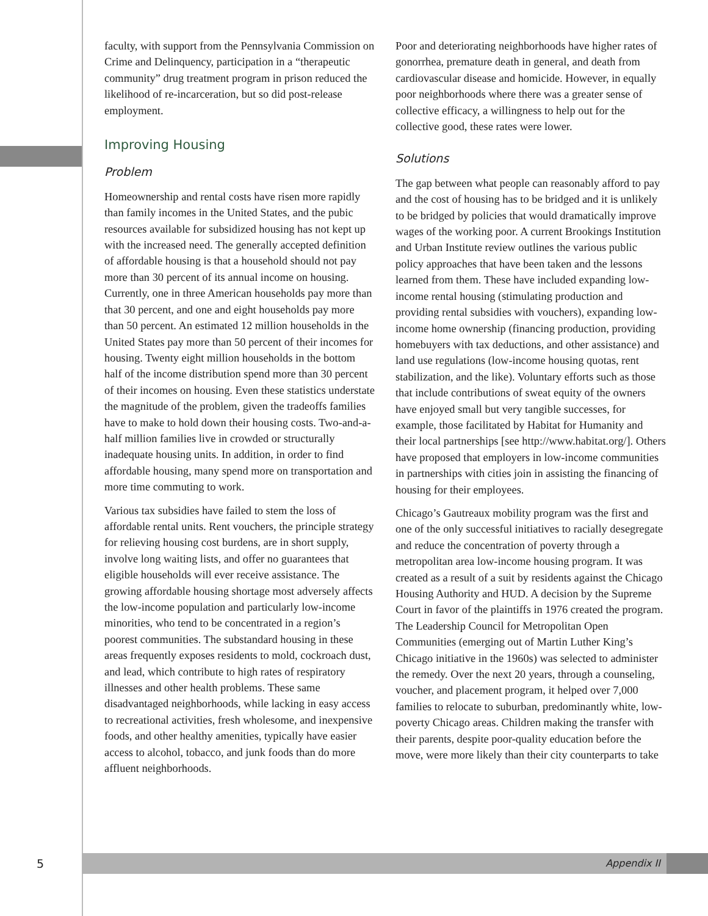faculty, with support from the Pennsylvania Commission on Crime and Delinquency, participation in a “therapeutic community” drug treatment program in prison reduced the likelihood of re-incarceration, but so did post-release employment.
Improving Housing
Problem
Homeownership and rental costs have risen more rapidly than family incomes in the United States, and the pubic resources available for subsidized housing has not kept up with the increased need. The generally accepted definition of affordable housing is that a household should not pay more than 30 percent of its annual income on housing. Currently, one in three American households pay more than that 30 percent, and one and eight households pay more than 50 percent. An estimated 12 million households in the United States pay more than 50 percent of their incomes for housing. Twenty eight million households in the bottom half of the income distribution spend more than 30 percent of their incomes on housing. Even these statistics understate the magnitude of the problem, given the tradeoffs families have to make to hold down their housing costs. Two-and-a-half million families live in crowded or structurally inadequate housing units. In addition, in order to find affordable housing, many spend more on transportation and more time commuting to work.
Various tax subsidies have failed to stem the loss of affordable rental units. Rent vouchers, the principle strategy for relieving housing cost burdens, are in short supply, involve long waiting lists, and offer no guarantees that eligible households will ever receive assistance. The growing affordable housing shortage most adversely affects the low-income population and particularly low-income minorities, who tend to be concentrated in a region’s poorest communities. The substandard housing in these areas frequently exposes residents to mold, cockroach dust, and lead, which contribute to high rates of respiratory illnesses and other health problems. These same disadvantaged neighborhoods, while lacking in easy access to recreational activities, fresh wholesome, and inexpensive foods, and other healthy amenities, typically have easier access to alcohol, tobacco, and junk foods than do more affluent neighborhoods.
Poor and deteriorating neighborhoods have higher rates of gonorrhea, premature death in general, and death from cardiovascular disease and homicide. However, in equally poor neighborhoods where there was a greater sense of collective efficacy, a willingness to help out for the collective good, these rates were lower.
Solutions
The gap between what people can reasonably afford to pay and the cost of housing has to be bridged and it is unlikely to be bridged by policies that would dramatically improve wages of the working poor. A current Brookings Institution and Urban Institute review outlines the various public policy approaches that have been taken and the lessons learned from them. These have included expanding low-income rental housing (stimulating production and providing rental subsidies with vouchers), expanding low-income home ownership (financing production, providing homebuyers with tax deductions, and other assistance) and land use regulations (low-income housing quotas, rent stabilization, and the like). Voluntary efforts such as those that include contributions of sweat equity of the owners have enjoyed small but very tangible successes, for example, those facilitated by Habitat for Humanity and their local partnerships [see http://www.habitat.org/]. Others have proposed that employers in low-income communities in partnerships with cities join in assisting the financing of housing for their employees.
Chicago’s Gautreaux mobility program was the first and one of the only successful initiatives to racially desegregate and reduce the concentration of poverty through a metropolitan area low-income housing program. It was created as a result of a suit by residents against the Chicago Housing Authority and HUD. A decision by the Supreme Court in favor of the plaintiffs in 1976 created the program. The Leadership Council for Metropolitan Open Communities (emerging out of Martin Luther King’s Chicago initiative in the 1960s) was selected to administer the remedy. Over the next 20 years, through a counseling, voucher, and placement program, it helped over 7,000 families to relocate to suburban, predominantly white, low-poverty Chicago areas. Children making the transfer with their parents, despite poor-quality education before the move, were more likely than their city counterparts to take
5
Appendix II